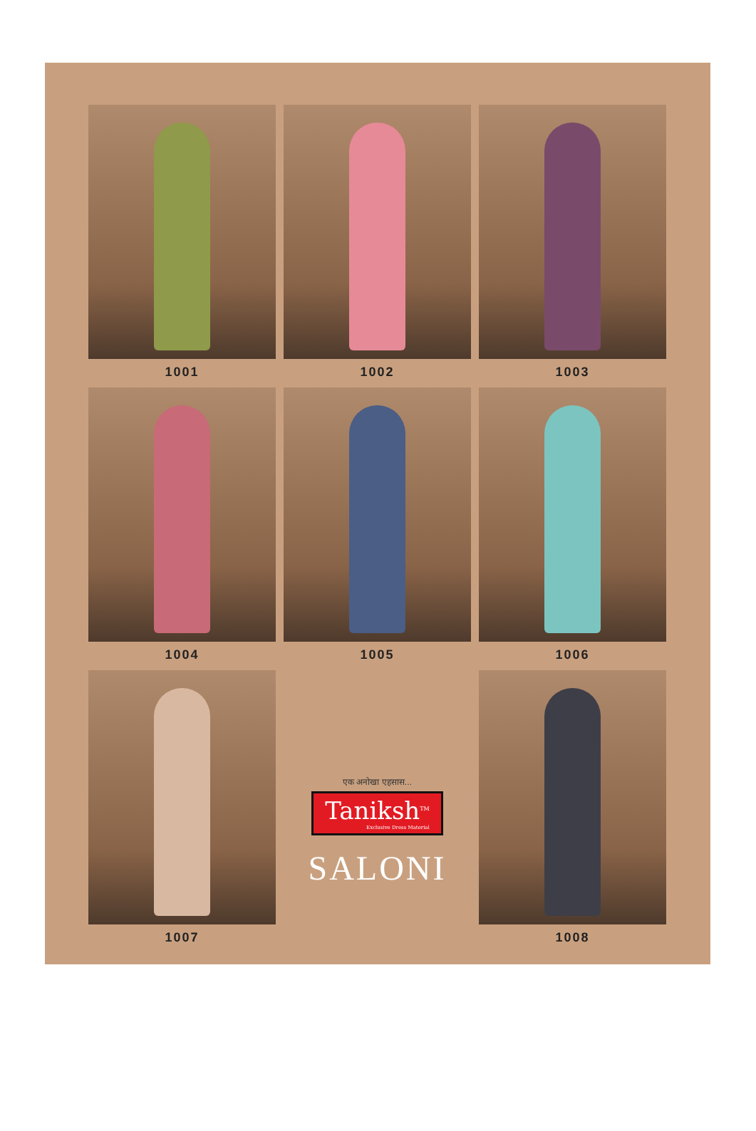1001
1002
1003
1004
1005
1006
1007
एक अनोखा एहसास...
Taniksh<sup>TM</sup> Exclusive Dress Material
SALONI
1008